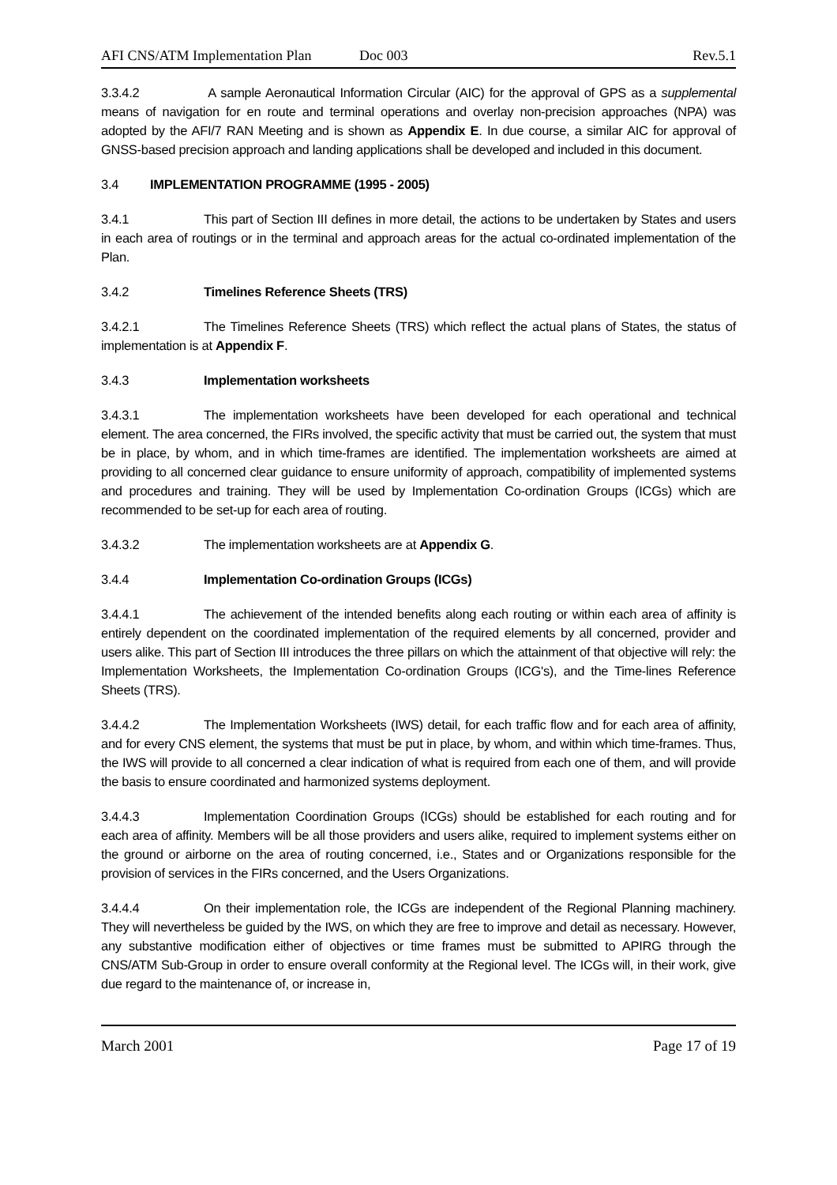AFI CNS/ATM Implementation Plan Doc 003 Rev.5.1
3.3.4.2 A sample Aeronautical Information Circular (AIC) for the approval of GPS as a supplemental means of navigation for en route and terminal operations and overlay non-precision approaches (NPA) was adopted by the AFI/7 RAN Meeting and is shown as Appendix E. In due course, a similar AIC for approval of GNSS-based precision approach and landing applications shall be developed and included in this document.
3.4 IMPLEMENTATION PROGRAMME (1995 - 2005)
3.4.1 This part of Section III defines in more detail, the actions to be undertaken by States and users in each area of routings or in the terminal and approach areas for the actual co-ordinated implementation of the Plan.
3.4.2 Timelines Reference Sheets (TRS)
3.4.2.1 The Timelines Reference Sheets (TRS) which reflect the actual plans of States, the status of implementation is at Appendix F.
3.4.3 Implementation worksheets
3.4.3.1 The implementation worksheets have been developed for each operational and technical element. The area concerned, the FIRs involved, the specific activity that must be carried out, the system that must be in place, by whom, and in which time-frames are identified. The implementation worksheets are aimed at providing to all concerned clear guidance to ensure uniformity of approach, compatibility of implemented systems and procedures and training. They will be used by Implementation Co-ordination Groups (ICGs) which are recommended to be set-up for each area of routing.
3.4.3.2 The implementation worksheets are at Appendix G.
3.4.4 Implementation Co-ordination Groups (ICGs)
3.4.4.1 The achievement of the intended benefits along each routing or within each area of affinity is entirely dependent on the coordinated implementation of the required elements by all concerned, provider and users alike. This part of Section III introduces the three pillars on which the attainment of that objective will rely: the Implementation Worksheets, the Implementation Co-ordination Groups (ICG's), and the Time-lines Reference Sheets (TRS).
3.4.4.2 The Implementation Worksheets (IWS) detail, for each traffic flow and for each area of affinity, and for every CNS element, the systems that must be put in place, by whom, and within which time-frames. Thus, the IWS will provide to all concerned a clear indication of what is required from each one of them, and will provide the basis to ensure coordinated and harmonized systems deployment.
3.4.4.3 Implementation Coordination Groups (ICGs) should be established for each routing and for each area of affinity. Members will be all those providers and users alike, required to implement systems either on the ground or airborne on the area of routing concerned, i.e., States and or Organizations responsible for the provision of services in the FIRs concerned, and the Users Organizations.
3.4.4.4 On their implementation role, the ICGs are independent of the Regional Planning machinery. They will nevertheless be guided by the IWS, on which they are free to improve and detail as necessary. However, any substantive modification either of objectives or time frames must be submitted to APIRG through the CNS/ATM Sub-Group in order to ensure overall conformity at the Regional level. The ICGs will, in their work, give due regard to the maintenance of, or increase in,
March 2001 Page 17 of 19